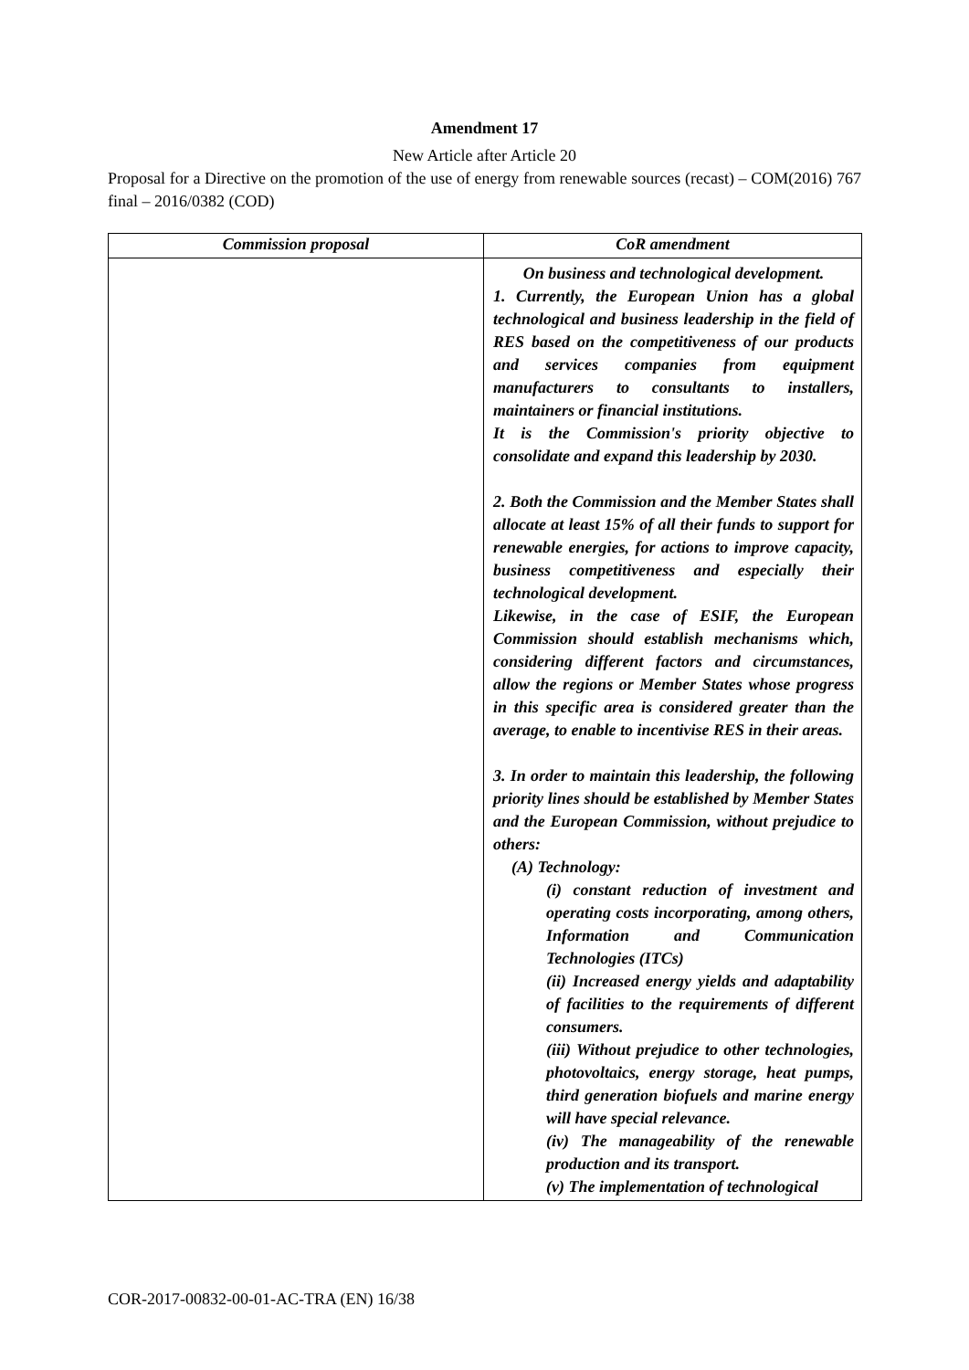Amendment 17
New Article after Article 20
Proposal for a Directive on the promotion of the use of energy from renewable sources (recast) – COM(2016) 767 final – 2016/0382 (COD)
| Commission proposal | CoR amendment |
| --- | --- |
| | On business and technological development. 1. Currently, the European Union has a global technological and business leadership in the field of RES based on the competitiveness of our products and services companies from equipment manufacturers to consultants to installers, maintainers or financial institutions. It is the Commission's priority objective to consolidate and expand this leadership by 2030. 2. Both the Commission and the Member States shall allocate at least 15% of all their funds to support for renewable energies, for actions to improve capacity, business competitiveness and especially their technological development. Likewise, in the case of ESIF, the European Commission should establish mechanisms which, considering different factors and circumstances, allow the regions or Member States whose progress in this specific area is considered greater than the average, to enable to incentivise RES in their areas. 3. In order to maintain this leadership, the following priority lines should be established by Member States and the European Commission, without prejudice to others: (A) Technology: (i) constant reduction of investment and operating costs incorporating, among others, Information and Communication Technologies (ITCs) (ii) Increased energy yields and adaptability of facilities to the requirements of different consumers. (iii) Without prejudice to other technologies, photovoltaics, energy storage, heat pumps, third generation biofuels and marine energy will have special relevance. (iv) The manageability of the renewable production and its transport. (v) The implementation of technological |
COR-2017-00832-00-01-AC-TRA (EN) 16/38